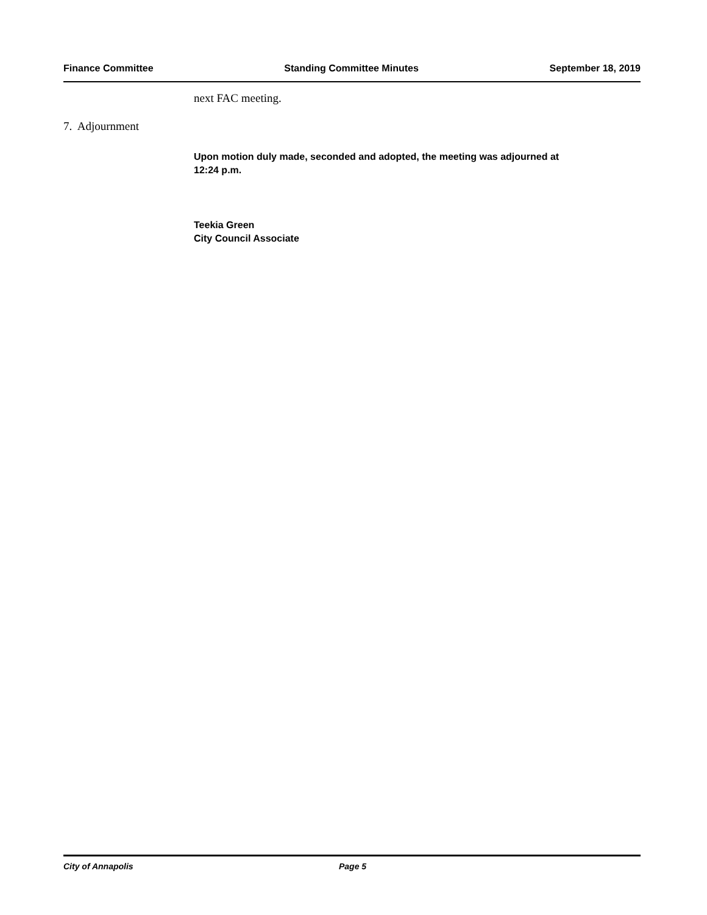Finance Committee Standing Committee Minutes September 18, 2019
next FAC meeting.
7. Adjournment
Upon motion duly made, seconded and adopted, the meeting was adjourned at
12:24 p.m.
Teekia Green
City Council Associate
City of Annapolis Page 5